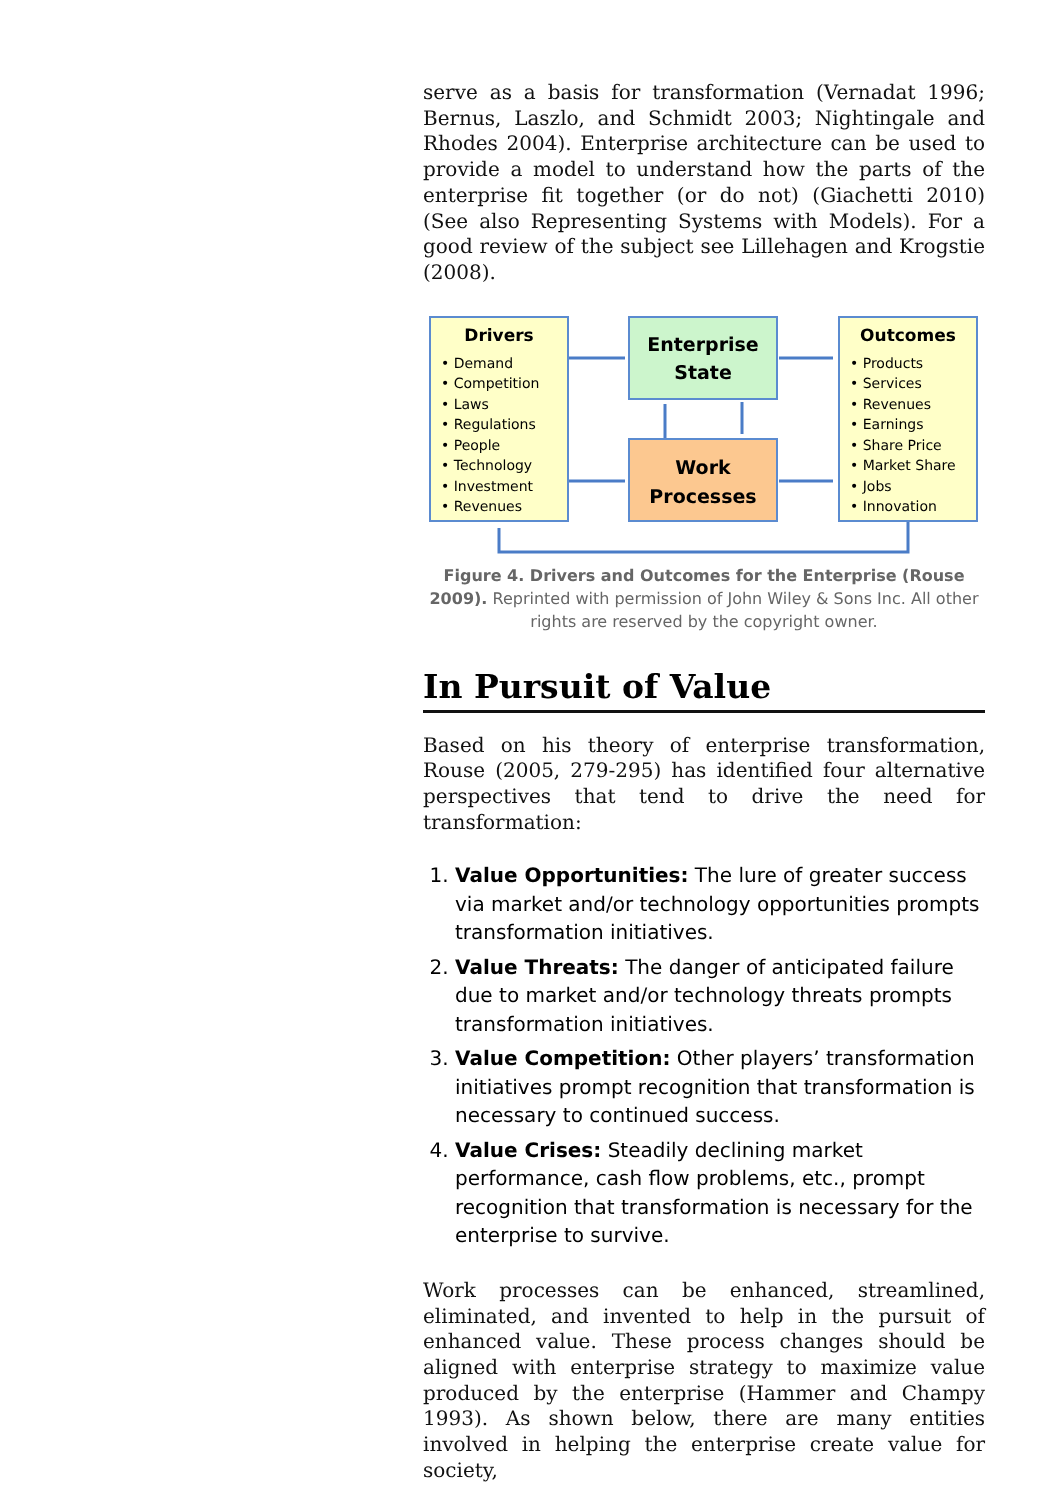serve as a basis for transformation (Vernadat 1996; Bernus, Laszlo, and Schmidt 2003; Nightingale and Rhodes 2004). Enterprise architecture can be used to provide a model to understand how the parts of the enterprise fit together (or do not) (Giachetti 2010) (See also Representing Systems with Models). For a good review of the subject see Lillehagen and Krogstie (2008).
Drivers
• Demand
• Competition
• Laws
• Regulations
• People
• Technology
• Investment
• Revenues
Outcomes
• Products
• Services
• Revenues
• Earnings
• Share Price
• Market Share
• Jobs
• Innovation
Enterprise
State
Work
Processes
Figure 4. Drivers and Outcomes for the Enterprise (Rouse 2009). Reprinted with permission of John Wiley & Sons Inc. All other rights are reserved by the copyright owner.
In Pursuit of Value
Based on his theory of enterprise transformation, Rouse (2005, 279-295) has identified four alternative perspectives that tend to drive the need for transformation:
1. Value Opportunities: The lure of greater success via market and/or technology opportunities prompts transformation initiatives.
2. Value Threats: The danger of anticipated failure due to market and/or technology threats prompts transformation initiatives.
3. Value Competition: Other players’ transformation initiatives prompt recognition that transformation is necessary to continued success.
4. Value Crises: Steadily declining market performance, cash flow problems, etc., prompt recognition that transformation is necessary for the enterprise to survive.
Work processes can be enhanced, streamlined, eliminated, and invented to help in the pursuit of enhanced value. These process changes should be aligned with enterprise strategy to maximize value produced by the enterprise (Hammer and Champy 1993). As shown below, there are many entities involved in helping the enterprise create value for society,